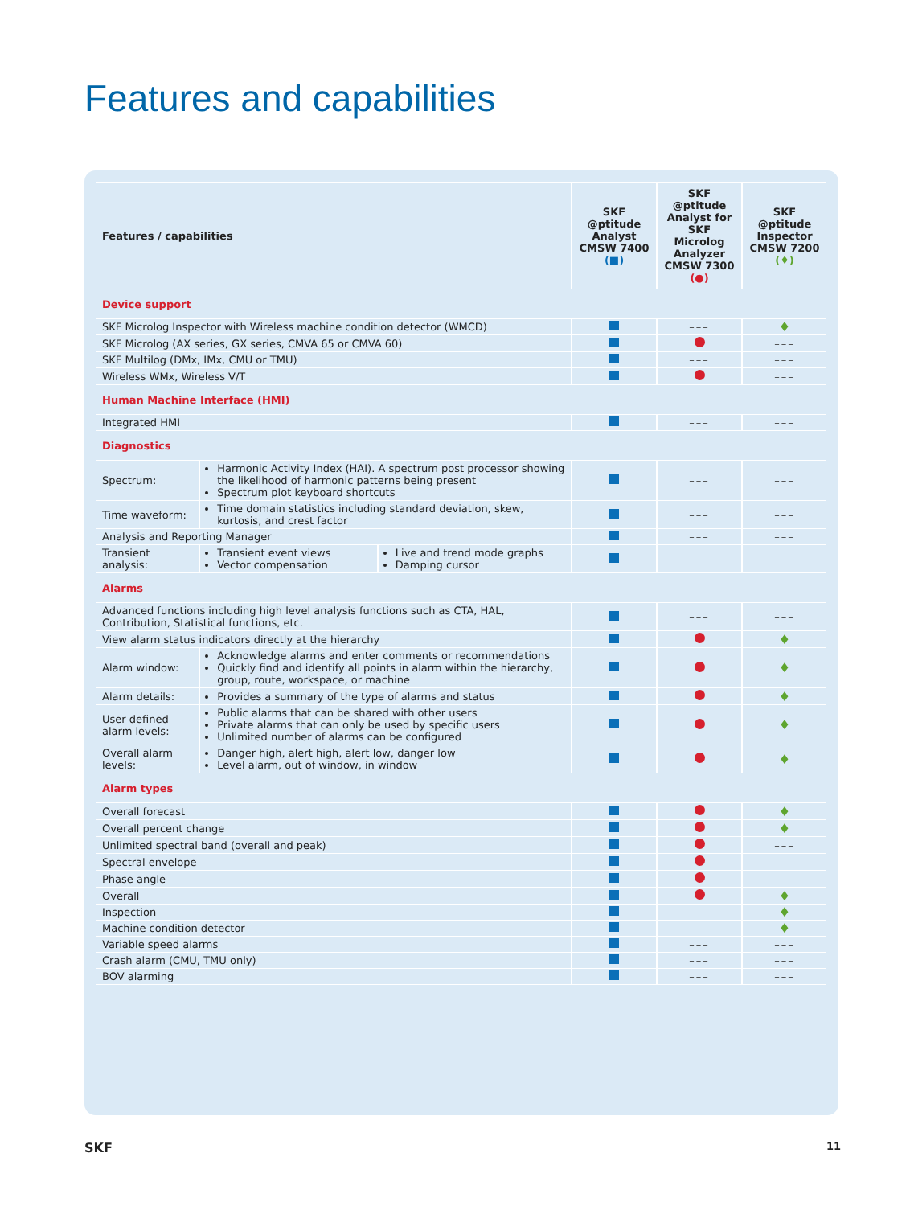Features and capabilities
| Features / capabilities | | | SKF @ptitude Analyst CMSW 7400 (■) | SKF @ptitude Analyst for SKF Microlog Analyzer CMSW 7300 (●) | SKF @ptitude Inspector CMSW 7200 (♦) |
| --- | --- | --- | --- | --- | --- |
| Device support | | | | | |
| SKF Microlog Inspector with Wireless machine condition detector (WMCD) | | | | ––– | ♦ |
| SKF Microlog (AX series, GX series, CMVA 65 or CMVA 60) | | | | | ––– |
| SKF Multilog (DMx, IMx, CMU or TMU) | | | | ––– | ––– |
| Wireless WMx, Wireless V/T | | | | | ––– |
| Human Machine Interface (HMI) | | | | | |
| Integrated HMI | | | | ––– | ––– |
| Diagnostics | | | | | |
| Spectrum: | Harmonic Activity Index (HAI). A spectrum post processor showing the likelihood of harmonic patterns being present Spectrum plot keyboard shortcuts | | | ––– | ––– |
| Time waveform: | Time domain statistics including standard deviation, skew, kurtosis, and crest factor | | | ––– | ––– |
| Analysis and Reporting Manager | | | | ––– | ––– |
| Transient analysis: | Transient event views Vector compensation | Live and trend mode graphs Damping cursor | | ––– | ––– |
| Alarms | | | | | |
| Advanced functions including high level analysis functions such as CTA, HAL, Contribution, Statistical functions, etc. | | | | ––– | ––– |
| View alarm status indicators directly at the hierarchy | | | | | ♦ |
| Alarm window: | Acknowledge alarms and enter comments or recommendations Quickly find and identify all points in alarm within the hierarchy, group, route, workspace, or machine | | | | ♦ |
| Alarm details: | Provides a summary of the type of alarms and status | | | | ♦ |
| User defined alarm levels: | Public alarms that can be shared with other users Private alarms that can only be used by specific users Unlimited number of alarms can be configured | | | | ♦ |
| Overall alarm levels: | Danger high, alert high, alert low, danger low Level alarm, out of window, in window | | | | ♦ |
| Alarm types | | | | | |
| Overall forecast | | | | | ♦ |
| Overall percent change | | | | | ♦ |
| Unlimited spectral band (overall and peak) | | | | | ––– |
| Spectral envelope | | | | | ––– |
| Phase angle | | | | | ––– |
| Overall | | | | | ♦ |
| Inspection | | | | ––– | ♦ |
| Machine condition detector | | | | ––– | ♦ |
| Variable speed alarms | | | | ––– | ––– |
| Crash alarm (CMU, TMU only) | | | | ––– | ––– |
| BOV alarming | | | | ––– | ––– |
SKF 11